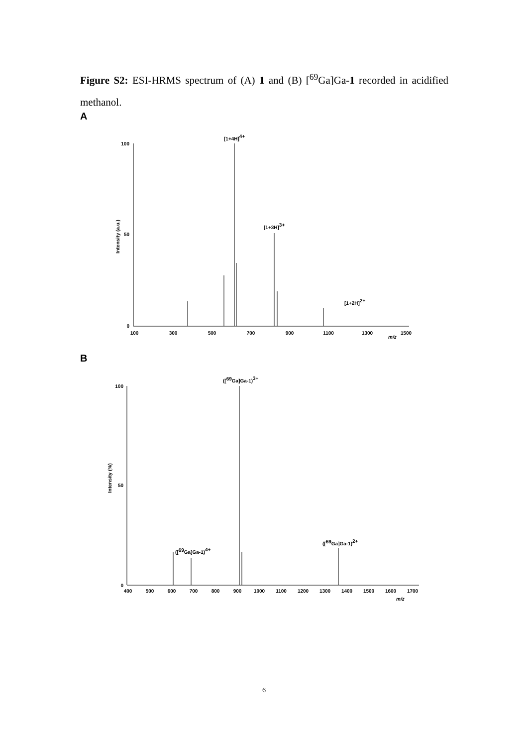Figure S2: ESI-HRMS spectrum of (A) 1 and (B) [<sup>69</sup>Ga]Ga-1 recorded in acidified methanol.
A
Intensity (a.u.)
100
50
0
100
300
500
700
900
1100
1300
1500
m/z
[1+4H]4+
[1+3H]3+
[1+2H]2+
B
Intensity (%)
100
50
0
400
500
600
700
800
900
1000
1100
1200
1300
1400
1500
1600
1700
m/z
([69Ga]Ga-1)3+
([69Ga]Ga-1)4+
([69Ga]Ga-1)2+
6